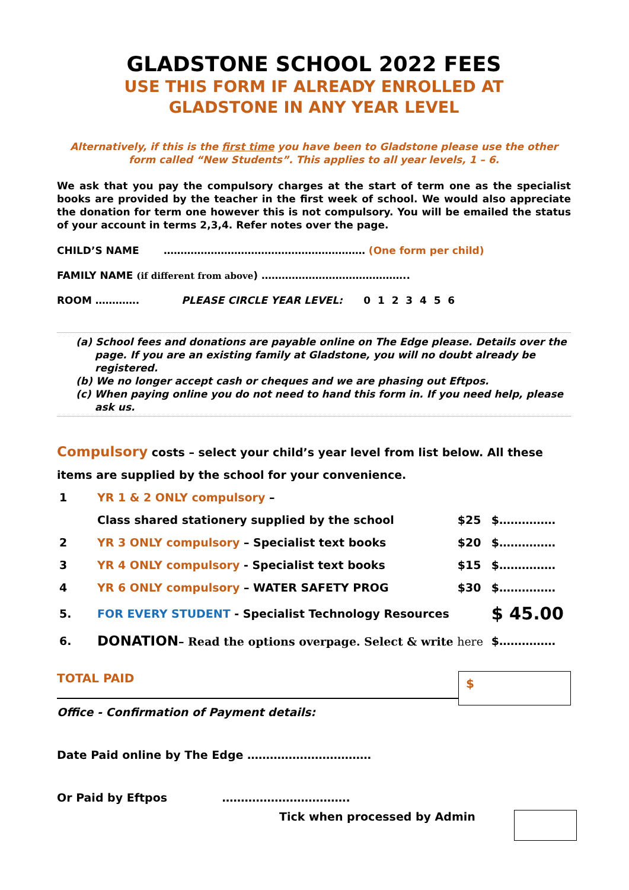GLADSTONE SCHOOL 2022 FEES
USE THIS FORM IF ALREADY ENROLLED AT
GLADSTONE IN ANY YEAR LEVEL
Alternatively, if this is the first time you have been to Gladstone please use the other form called “New Students”. This applies to all year levels, 1 – 6.
We ask that you pay the compulsory charges at the start of term one as the specialist books are provided by the teacher in the first week of school. We would also appreciate the donation for term one however this is not compulsory. You will be emailed the status of your account in terms 2,3,4. Refer notes over the page.
CHILD’S NAME …………………………………………………… (One form per child)
FAMILY NAME (if different from above) ……………………………………..
ROOM …………. PLEASE CIRCLE YEAR LEVEL: 0 1 2 3 4 5 6
(a) School fees and donations are payable online on The Edge please. Details over the page. If you are an existing family at Gladstone, you will no doubt already be registered.
(b) We no longer accept cash or cheques and we are phasing out Eftpos.
(c) When paying online you do not need to hand this form in. If you need help, please ask us.
Compulsory costs – select your child’s year level from list below. All these items are supplied by the school for your convenience.
| 1 | YR 1 & 2 ONLY compulsory – | | |
| | Class shared stationery supplied by the school | $25 | $…………… |
| 2 | YR 3 ONLY compulsory – Specialist text books | $20 | $…………… |
| 3 | YR 4 ONLY compulsory - Specialist text books | $15 | $…………… |
| 4 | YR 6 ONLY compulsory – WATER SAFETY PROG | $30 | $…………… |
| 5. | FOR EVERY STUDENT - Specialist Technology Resources | | $ 45.00 |
| 6. | DONATION – Read the options overpage. Select & write here | | $…………… |
TOTAL PAID
$
Office - Confirmation of Payment details:
Date Paid online by The Edge ……………………………
Or Paid by Eftpos …………………………….
Tick when processed by Admin